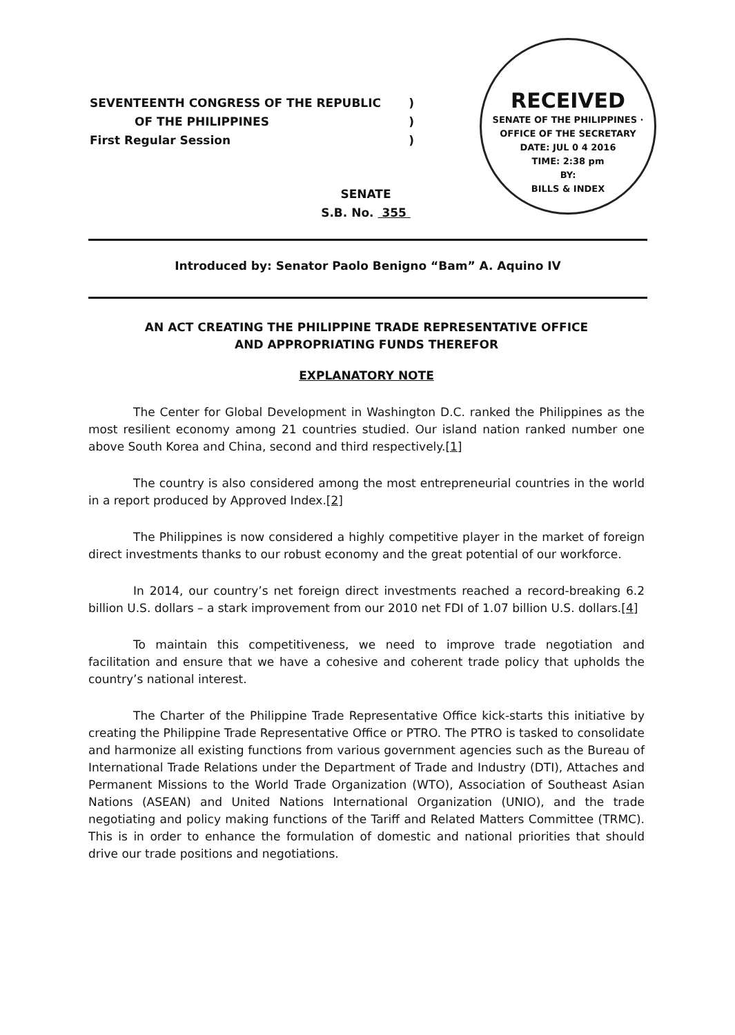SEVENTEENTH CONGRESS OF THE REPUBLIC)
OF THE PHILIPPINES)
First Regular Session)
RECEIVED
SENATE OF THE PHILIPPINES · OFFICE OF THE SECRETARY
DATE: JUL 0 4 2016
TIME: 2:38 pm
BY:
BILLS & INDEX
SENATE
S.B. No. 355
Introduced by: Senator Paolo Benigno “Bam” A. Aquino IV
AN ACT CREATING THE PHILIPPINE TRADE REPRESENTATIVE OFFICE
AND APPROPRIATING FUNDS THEREFOR
EXPLANATORY NOTE
The Center for Global Development in Washington D.C. ranked the Philippines as the most resilient economy among 21 countries studied. Our island nation ranked number one above South Korea and China, second and third respectively.[1]
The country is also considered among the most entrepreneurial countries in the world in a report produced by Approved Index.[2]
The Philippines is now considered a highly competitive player in the market of foreign direct investments thanks to our robust economy and the great potential of our workforce.
In 2014, our country’s net foreign direct investments reached a record-breaking 6.2 billion U.S. dollars – a stark improvement from our 2010 net FDI of 1.07 billion U.S. dollars.[4]
To maintain this competitiveness, we need to improve trade negotiation and facilitation and ensure that we have a cohesive and coherent trade policy that upholds the country’s national interest.
The Charter of the Philippine Trade Representative Office kick-starts this initiative by creating the Philippine Trade Representative Office or PTRO. The PTRO is tasked to consolidate and harmonize all existing functions from various government agencies such as the Bureau of International Trade Relations under the Department of Trade and Industry (DTI), Attaches and Permanent Missions to the World Trade Organization (WTO), Association of Southeast Asian Nations (ASEAN) and United Nations International Organization (UNIO), and the trade negotiating and policy making functions of the Tariff and Related Matters Committee (TRMC). This is in order to enhance the formulation of domestic and national priorities that should drive our trade positions and negotiations.